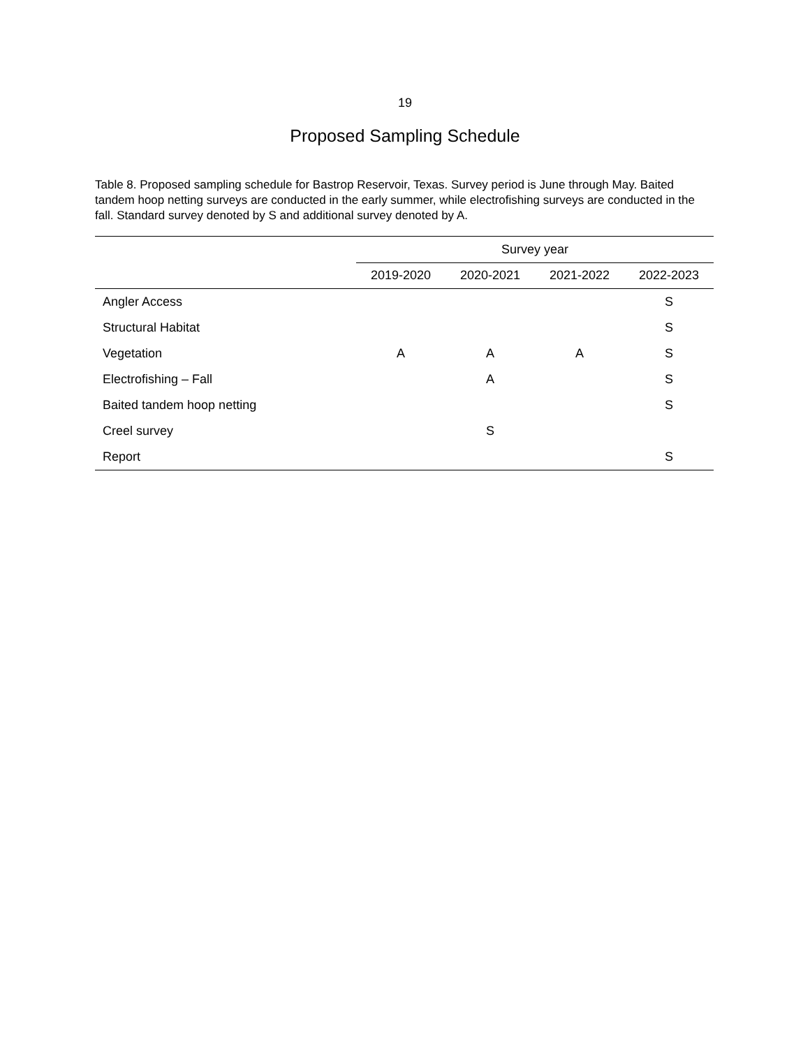19
Proposed Sampling Schedule
Table 8. Proposed sampling schedule for Bastrop Reservoir, Texas. Survey period is June through May. Baited tandem hoop netting surveys are conducted in the early summer, while electrofishing surveys are conducted in the fall. Standard survey denoted by S and additional survey denoted by A.
| | Survey year | | | |
| --- | --- | --- | --- | --- |
| | 2019-2020 | 2020-2021 | 2021-2022 | 2022-2023 |
| Angler Access | | | | S |
| Structural Habitat | | | | S |
| Vegetation | A | A | A | S |
| Electrofishing – Fall | | A | | S |
| Baited tandem hoop netting | | | | S |
| Creel survey | | S | | |
| Report | | | | S |